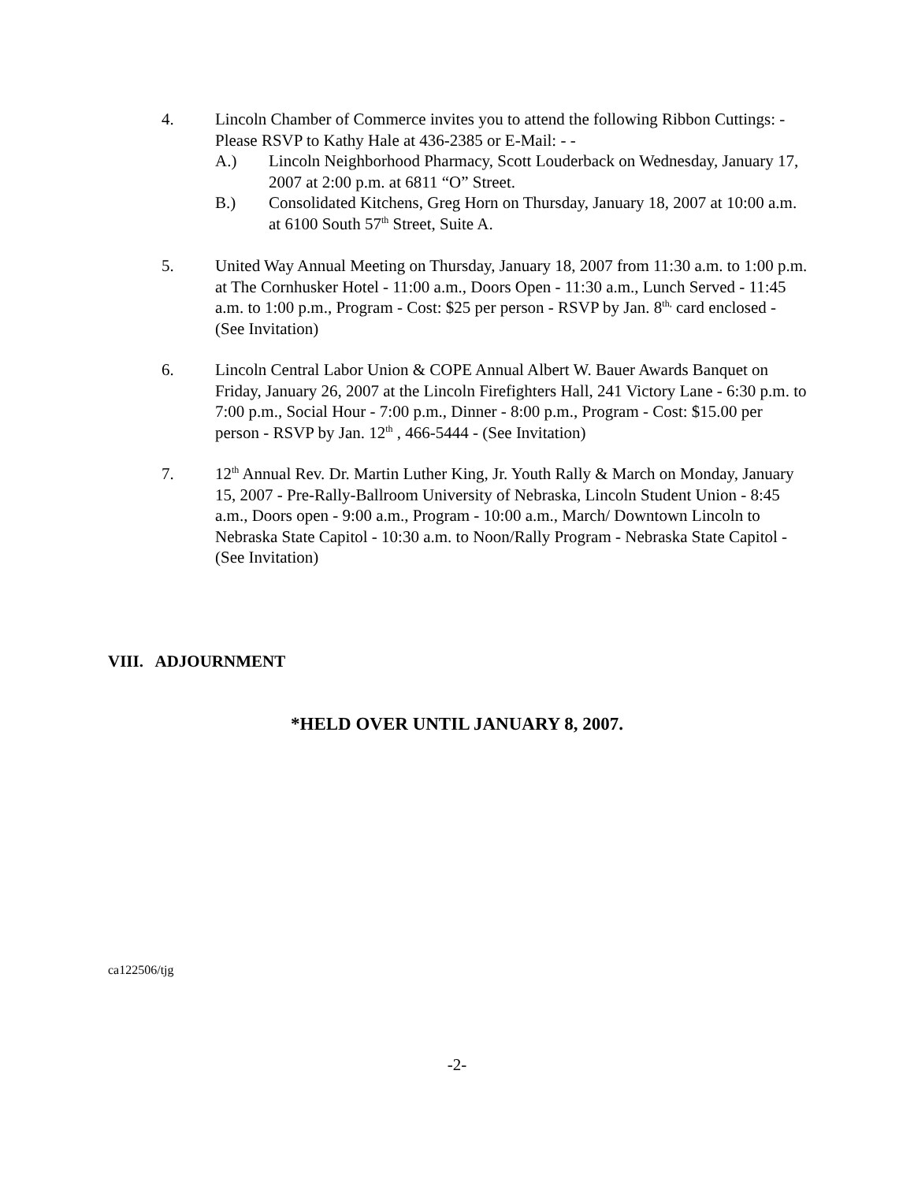4. Lincoln Chamber of Commerce invites you to attend the following Ribbon Cuttings: - Please RSVP to Kathy Hale at 436-2385 or E-Mail: - -
A.) Lincoln Neighborhood Pharmacy, Scott Louderback on Wednesday, January 17, 2007 at 2:00 p.m. at 6811 “O” Street.
B.) Consolidated Kitchens, Greg Horn on Thursday, January 18, 2007 at 10:00 a.m. at 6100 South 57<sup>th</sup> Street, Suite A.
5. United Way Annual Meeting on Thursday, January 18, 2007 from 11:30 a.m. to 1:00 p.m. at The Cornhusker Hotel - 11:00 a.m., Doors Open - 11:30 a.m., Lunch Served - 11:45 a.m. to 1:00 p.m., Program - Cost: $25 per person - RSVP by Jan. 8<sup>th,</sup> card enclosed - (See Invitation)
6. Lincoln Central Labor Union & COPE Annual Albert W. Bauer Awards Banquet on Friday, January 26, 2007 at the Lincoln Firefighters Hall, 241 Victory Lane - 6:30 p.m. to 7:00 p.m., Social Hour - 7:00 p.m., Dinner - 8:00 p.m., Program - Cost: $15.00 per person - RSVP by Jan. 12<sup>th</sup> , 466-5444 - (See Invitation)
7. 12<sup>th</sup> Annual Rev. Dr. Martin Luther King, Jr. Youth Rally & March on Monday, January 15, 2007 - Pre-Rally-Ballroom University of Nebraska, Lincoln Student Union - 8:45 a.m., Doors open - 9:00 a.m., Program - 10:00 a.m., March/ Downtown Lincoln to Nebraska State Capitol - 10:30 a.m. to Noon/Rally Program - Nebraska State Capitol - (See Invitation)
VIII. ADJOURNMENT
*HELD OVER UNTIL JANUARY 8, 2007.
ca122506/tjg
-2-